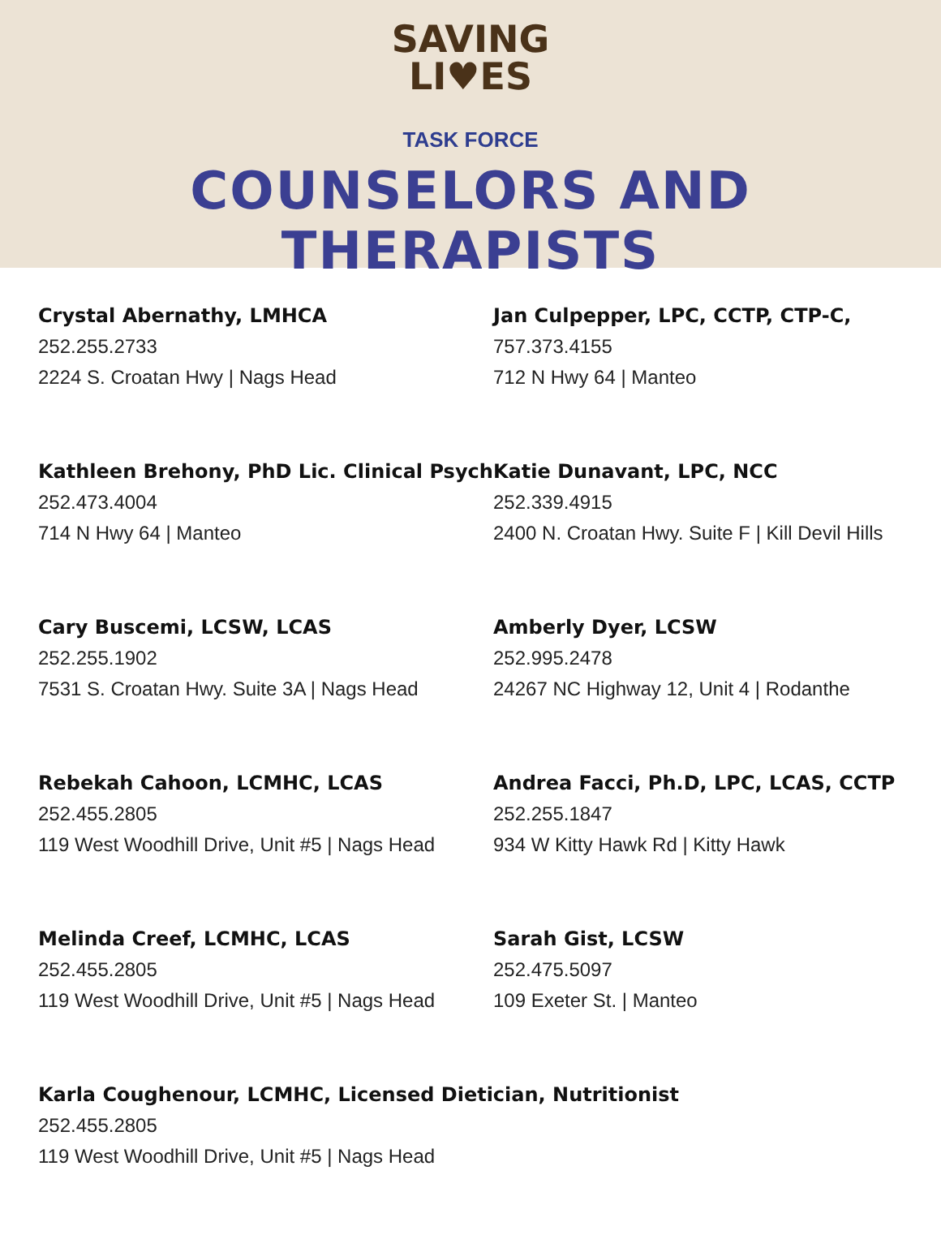SAVING
LI♥ES
TASK FORCE
COUNSELORS AND THERAPISTS
Crystal Abernathy, LMHCA
252.255.2733
2224 S. Croatan Hwy | Nags Head
Jan Culpepper, LPC, CCTP, CTP-C,
757.373.4155
712 N Hwy 64 | Manteo
Kathleen Brehony, PhD Lic. Clinical Psych
252.473.4004
714 N Hwy 64 | Manteo
Katie Dunavant, LPC, NCC
252.339.4915
2400 N. Croatan Hwy. Suite F | Kill Devil Hills
Cary Buscemi, LCSW, LCAS
252.255.1902
7531 S. Croatan Hwy. Suite 3A | Nags Head
Amberly Dyer, LCSW
252.995.2478
24267 NC Highway 12, Unit 4 | Rodanthe
Rebekah Cahoon, LCMHC, LCAS
252.455.2805
119 West Woodhill Drive, Unit #5 | Nags Head
Andrea Facci, Ph.D, LPC, LCAS, CCTP
252.255.1847
934 W Kitty Hawk Rd | Kitty Hawk
Melinda Creef, LCMHC, LCAS
252.455.2805
119 West Woodhill Drive, Unit #5 | Nags Head
Sarah Gist, LCSW
252.475.5097
109 Exeter St. | Manteo
Karla Coughenour, LCMHC, Licensed Dietician, Nutritionist
252.455.2805
119 West Woodhill Drive, Unit #5 | Nags Head